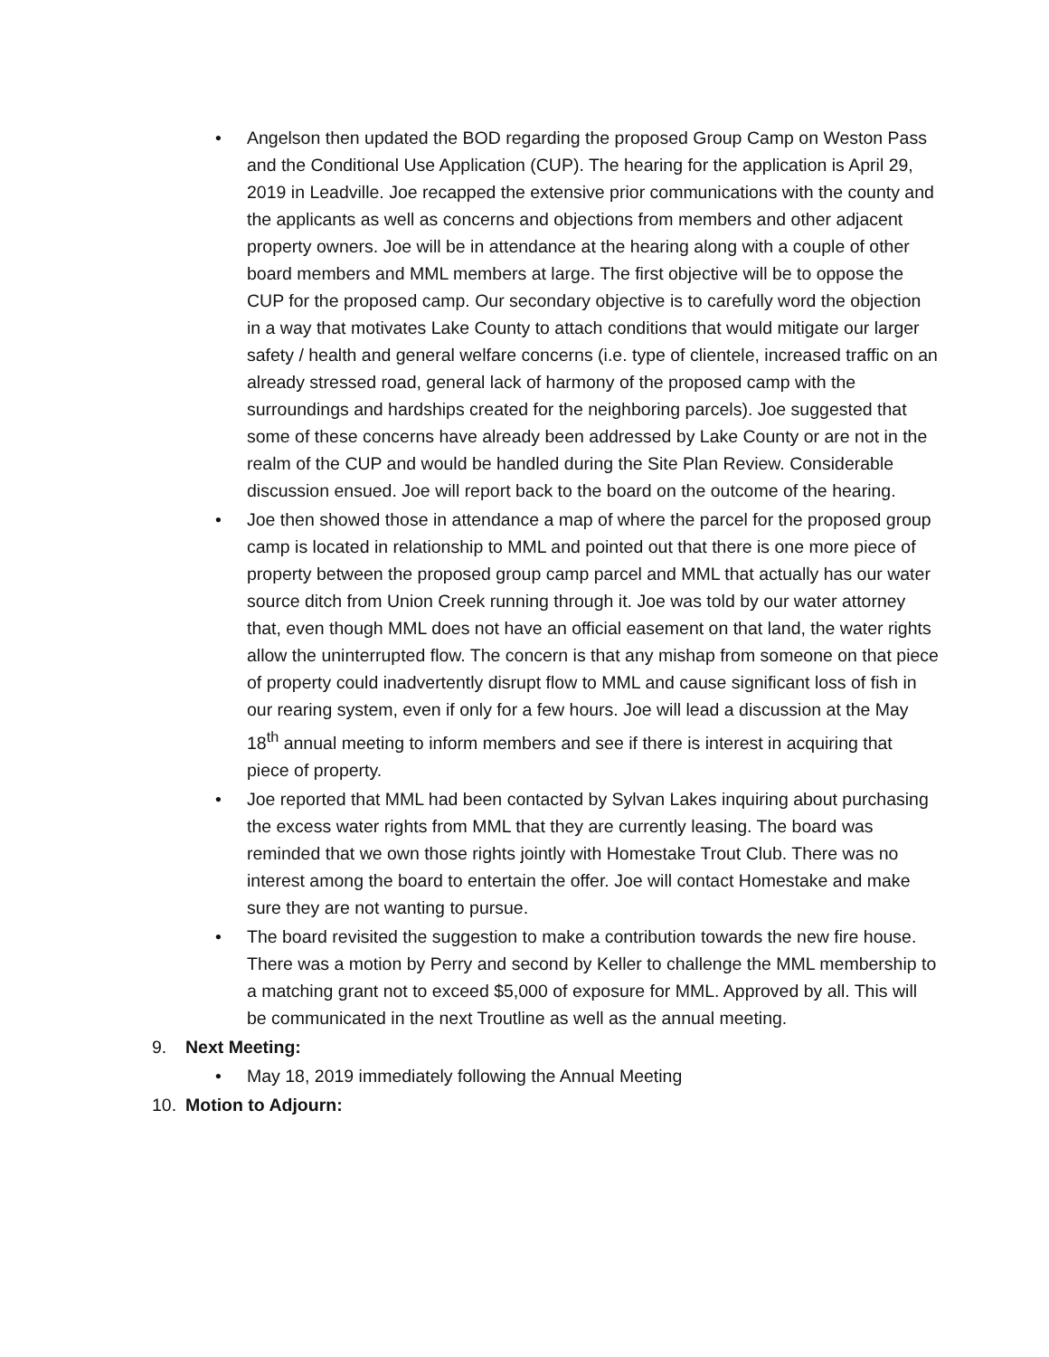• Angelson then updated the BOD regarding the proposed Group Camp on Weston Pass and the Conditional Use Application (CUP). The hearing for the application is April 29, 2019 in Leadville. Joe recapped the extensive prior communications with the county and the applicants as well as concerns and objections from members and other adjacent property owners. Joe will be in attendance at the hearing along with a couple of other board members and MML members at large. The first objective will be to oppose the CUP for the proposed camp. Our secondary objective is to carefully word the objection in a way that motivates Lake County to attach conditions that would mitigate our larger safety / health and general welfare concerns (i.e. type of clientele, increased traffic on an already stressed road, general lack of harmony of the proposed camp with the surroundings and hardships created for the neighboring parcels). Joe suggested that some of these concerns have already been addressed by Lake County or are not in the realm of the CUP and would be handled during the Site Plan Review. Considerable discussion ensued. Joe will report back to the board on the outcome of the hearing.
• Joe then showed those in attendance a map of where the parcel for the proposed group camp is located in relationship to MML and pointed out that there is one more piece of property between the proposed group camp parcel and MML that actually has our water source ditch from Union Creek running through it. Joe was told by our water attorney that, even though MML does not have an official easement on that land, the water rights allow the uninterrupted flow. The concern is that any mishap from someone on that piece of property could inadvertently disrupt flow to MML and cause significant loss of fish in our rearing system, even if only for a few hours. Joe will lead a discussion at the May 18<sup>th</sup> annual meeting to inform members and see if there is interest in acquiring that piece of property.
• Joe reported that MML had been contacted by Sylvan Lakes inquiring about purchasing the excess water rights from MML that they are currently leasing. The board was reminded that we own those rights jointly with Homestake Trout Club. There was no interest among the board to entertain the offer. Joe will contact Homestake and make sure they are not wanting to pursue.
• The board revisited the suggestion to make a contribution towards the new fire house. There was a motion by Perry and second by Keller to challenge the MML membership to a matching grant not to exceed $5,000 of exposure for MML. Approved by all. This will be communicated in the next Troutline as well as the annual meeting.
9. Next Meeting:
• May 18, 2019 immediately following the Annual Meeting
10. Motion to Adjourn: